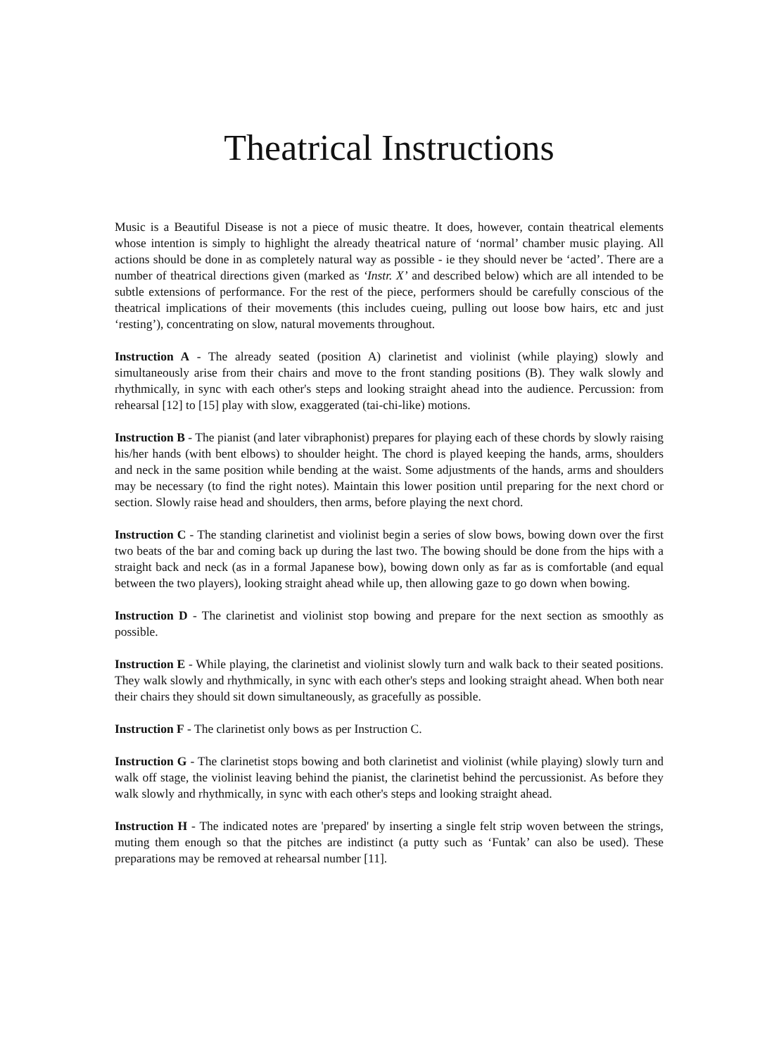Theatrical Instructions
Music is a Beautiful Disease is not a piece of music theatre. It does, however, contain theatrical elements whose intention is simply to highlight the already theatrical nature of ‘normal’ chamber music playing. All actions should be done in as completely natural way as possible - ie they should never be ‘acted’. There are a number of theatrical directions given (marked as ‘Instr. X’ and described below) which are all intended to be subtle extensions of performance. For the rest of the piece, performers should be carefully conscious of the theatrical implications of their movements (this includes cueing, pulling out loose bow hairs, etc and just ‘resting’), concentrating on slow, natural movements throughout.
Instruction A - The already seated (position A) clarinetist and violinist (while playing) slowly and simultaneously arise from their chairs and move to the front standing positions (B). They walk slowly and rhythmically, in sync with each other's steps and looking straight ahead into the audience. Percussion: from rehearsal [12] to [15] play with slow, exaggerated (tai-chi-like) motions.
Instruction B - The pianist (and later vibraphonist) prepares for playing each of these chords by slowly raising his/her hands (with bent elbows) to shoulder height. The chord is played keeping the hands, arms, shoulders and neck in the same position while bending at the waist. Some adjustments of the hands, arms and shoulders may be necessary (to find the right notes). Maintain this lower position until preparing for the next chord or section. Slowly raise head and shoulders, then arms, before playing the next chord.
Instruction C - The standing clarinetist and violinist begin a series of slow bows, bowing down over the first two beats of the bar and coming back up during the last two. The bowing should be done from the hips with a straight back and neck (as in a formal Japanese bow), bowing down only as far as is comfortable (and equal between the two players), looking straight ahead while up, then allowing gaze to go down when bowing.
Instruction D - The clarinetist and violinist stop bowing and prepare for the next section as smoothly as possible.
Instruction E - While playing, the clarinetist and violinist slowly turn and walk back to their seated positions. They walk slowly and rhythmically, in sync with each other's steps and looking straight ahead. When both near their chairs they should sit down simultaneously, as gracefully as possible.
Instruction F - The clarinetist only bows as per Instruction C.
Instruction G - The clarinetist stops bowing and both clarinetist and violinist (while playing) slowly turn and walk off stage, the violinist leaving behind the pianist, the clarinetist behind the percussionist. As before they walk slowly and rhythmically, in sync with each other's steps and looking straight ahead.
Instruction H - The indicated notes are 'prepared' by inserting a single felt strip woven between the strings, muting them enough so that the pitches are indistinct (a putty such as ‘Funtak’ can also be used). These preparations may be removed at rehearsal number [11].